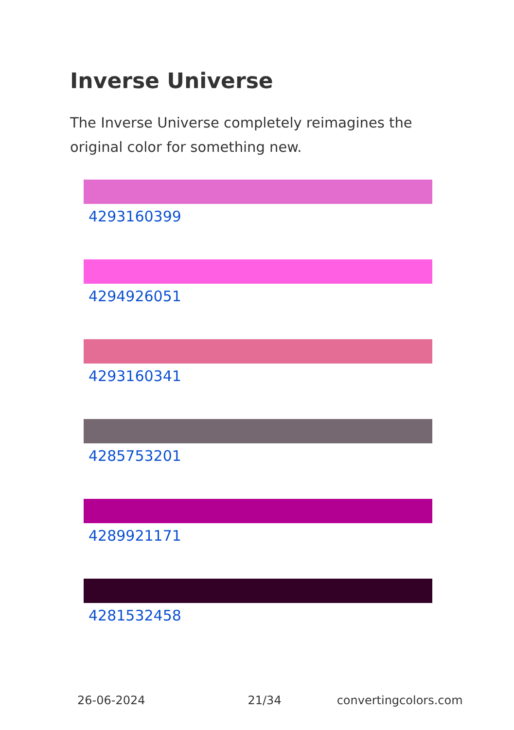Inverse Universe
The Inverse Universe completely reimagines the original color for something new.
4293160399
4294926051
4293160341
4285753201
4289921171
4281532458
26-06-2024 21/34 convertingcolors.com